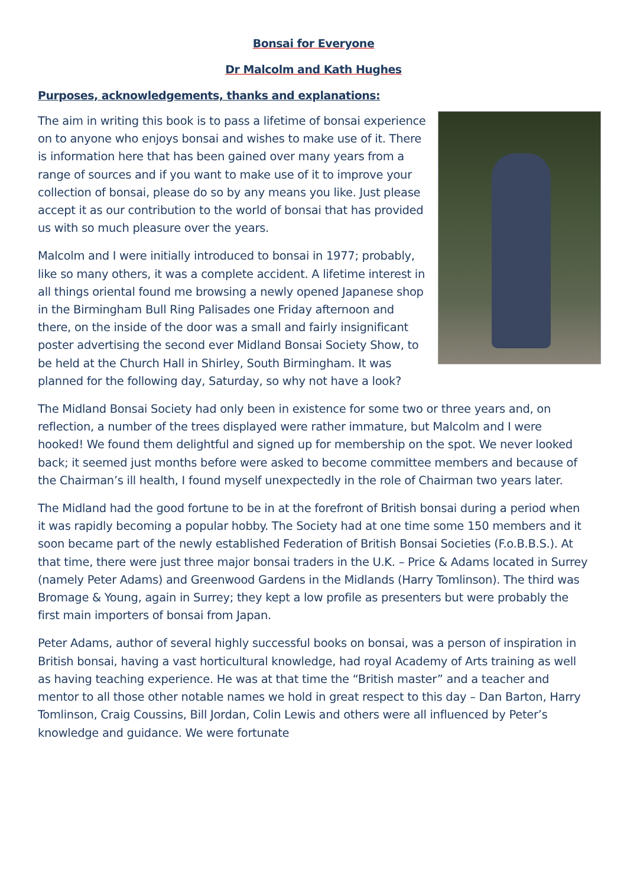Bonsai for Everyone
Dr Malcolm and Kath Hughes
Purposes, acknowledgements, thanks and explanations:
The aim in writing this book is to pass a lifetime of bonsai experience on to anyone who enjoys bonsai and wishes to make use of it. There is information here that has been gained over many years from a range of sources and if you want to make use of it to improve your collection of bonsai, please do so by any means you like. Just please accept it as our contribution to the world of bonsai that has provided us with so much pleasure over the years.
Malcolm and I were initially introduced to bonsai in 1977; probably, like so many others, it was a complete accident. A lifetime interest in all things oriental found me browsing a newly opened Japanese shop in the Birmingham Bull Ring Palisades one Friday afternoon and there, on the inside of the door was a small and fairly insignificant poster advertising the second ever Midland Bonsai Society Show, to be held at the Church Hall in Shirley, South Birmingham. It was planned for the following day, Saturday, so why not have a look?
The Midland Bonsai Society had only been in existence for some two or three years and, on reflection, a number of the trees displayed were rather immature, but Malcolm and I were hooked! We found them delightful and signed up for membership on the spot. We never looked back; it seemed just months before were asked to become committee members and because of the Chairman’s ill health, I found myself unexpectedly in the role of Chairman two years later.
The Midland had the good fortune to be in at the forefront of British bonsai during a period when it was rapidly becoming a popular hobby. The Society had at one time some 150 members and it soon became part of the newly established Federation of British Bonsai Societies (F.o.B.B.S.). At that time, there were just three major bonsai traders in the U.K. – Price & Adams located in Surrey (namely Peter Adams) and Greenwood Gardens in the Midlands (Harry Tomlinson). The third was Bromage & Young, again in Surrey; they kept a low profile as presenters but were probably the first main importers of bonsai from Japan.
Peter Adams, author of several highly successful books on bonsai, was a person of inspiration in British bonsai, having a vast horticultural knowledge, had royal Academy of Arts training as well as having teaching experience. He was at that time the “British master” and a teacher and mentor to all those other notable names we hold in great respect to this day – Dan Barton, Harry Tomlinson, Craig Coussins, Bill Jordan, Colin Lewis and others were all influenced by Peter’s knowledge and guidance. We were fortunate